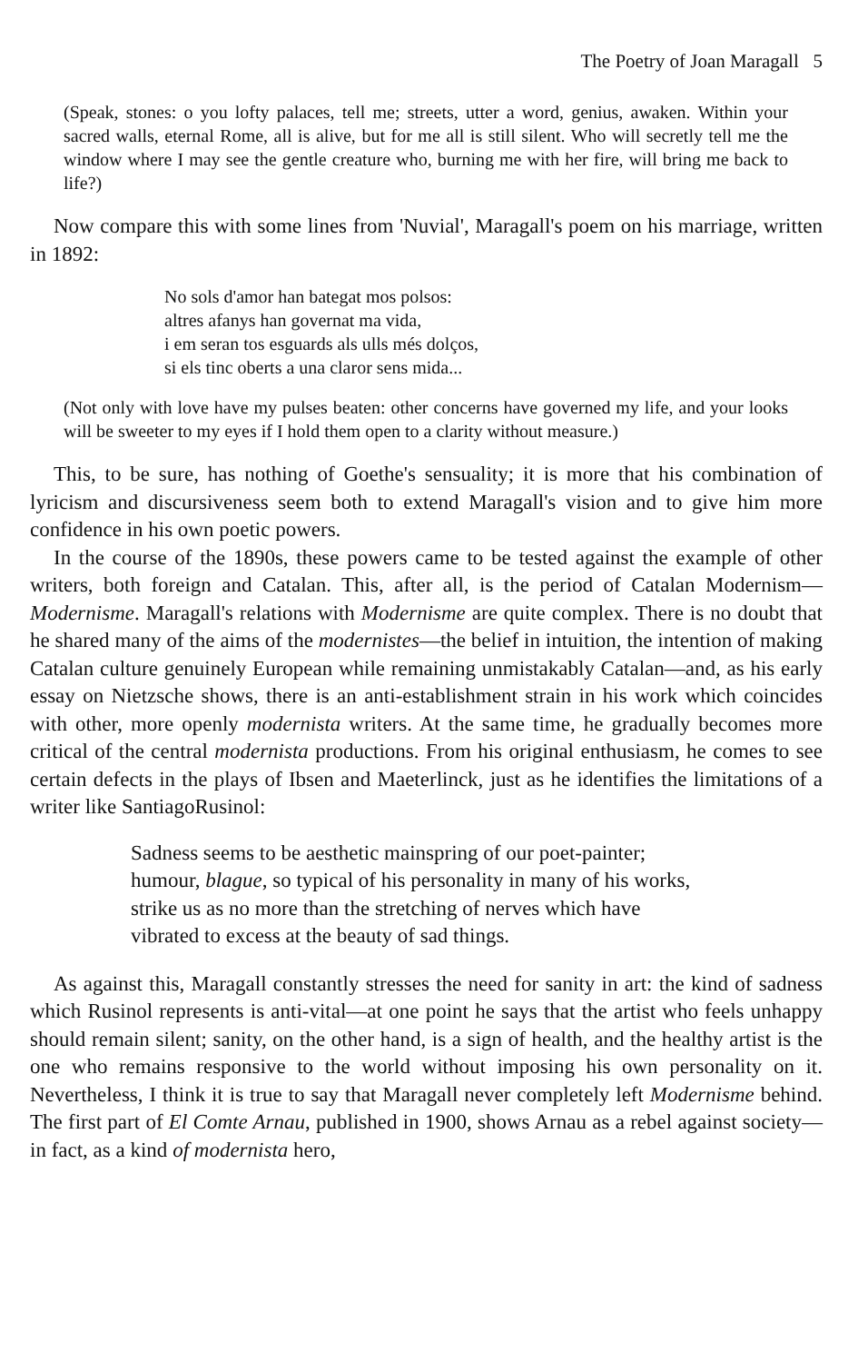The Poetry of Joan Maragall 5
(Speak, stones: o you lofty palaces, tell me; streets, utter a word, genius, awaken. Within your sacred walls, eternal Rome, all is alive, but for me all is still silent. Who will secretly tell me the window where I may see the gentle creature who, burning me with her fire, will bring me back to life?)
Now compare this with some lines from 'Nuvial', Maragall's poem on his marriage, written in 1892:
No sols d'amor han bategat mos polsos:
altres afanys han governat ma vida,
i em seran tos esguards als ulls més dolços,
si els tinc oberts a una claror sens mida...
(Not only with love have my pulses beaten: other concerns have governed my life, and your looks will be sweeter to my eyes if I hold them open to a clarity without measure.)
This, to be sure, has nothing of Goethe's sensuality; it is more that his combination of lyricism and discursiveness seem both to extend Maragall's vision and to give him more confidence in his own poetic powers.
In the course of the 1890s, these powers came to be tested against the example of other writers, both foreign and Catalan. This, after all, is the period of Catalan Modernism—Modernisme. Maragall's relations with Modernisme are quite complex. There is no doubt that he shared many of the aims of the modernistes—the belief in intuition, the intention of making Catalan culture genuinely European while remaining unmistakably Catalan—and, as his early essay on Nietzsche shows, there is an anti-establishment strain in his work which coincides with other, more openly modernista writers. At the same time, he gradually becomes more critical of the central modernista productions. From his original enthusiasm, he comes to see certain defects in the plays of Ibsen and Maeterlinck, just as he identifies the limitations of a writer like SantiagoRusinol:
Sadness seems to be aesthetic mainspring of our poet-painter; humour, blague, so typical of his personality in many of his works, strike us as no more than the stretching of nerves which have vibrated to excess at the beauty of sad things.
As against this, Maragall constantly stresses the need for sanity in art: the kind of sadness which Rusinol represents is anti-vital—at one point he says that the artist who feels unhappy should remain silent; sanity, on the other hand, is a sign of health, and the healthy artist is the one who remains responsive to the world without imposing his own personality on it. Nevertheless, I think it is true to say that Maragall never completely left Modernisme behind. The first part of El Comte Arnau, published in 1900, shows Arnau as a rebel against society—in fact, as a kind of modernista hero,